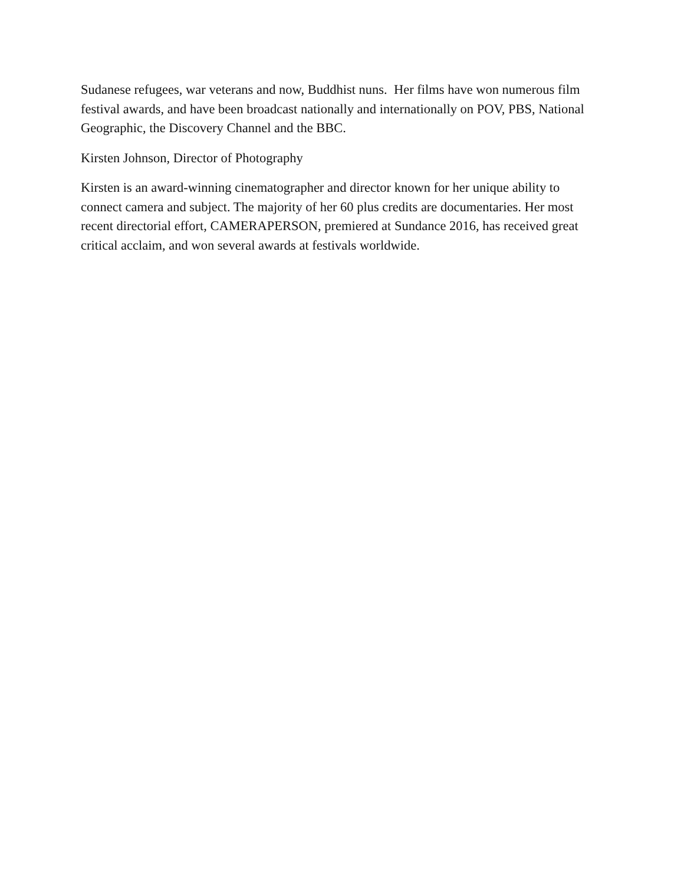Sudanese refugees, war veterans and now, Buddhist nuns. Her films have won numerous film festival awards, and have been broadcast nationally and internationally on POV, PBS, National Geographic, the Discovery Channel and the BBC.
Kirsten Johnson, Director of Photography
Kirsten is an award-winning cinematographer and director known for her unique ability to connect camera and subject. The majority of her 60 plus credits are documentaries. Her most recent directorial effort, CAMERAPERSON, premiered at Sundance 2016, has received great critical acclaim, and won several awards at festivals worldwide.